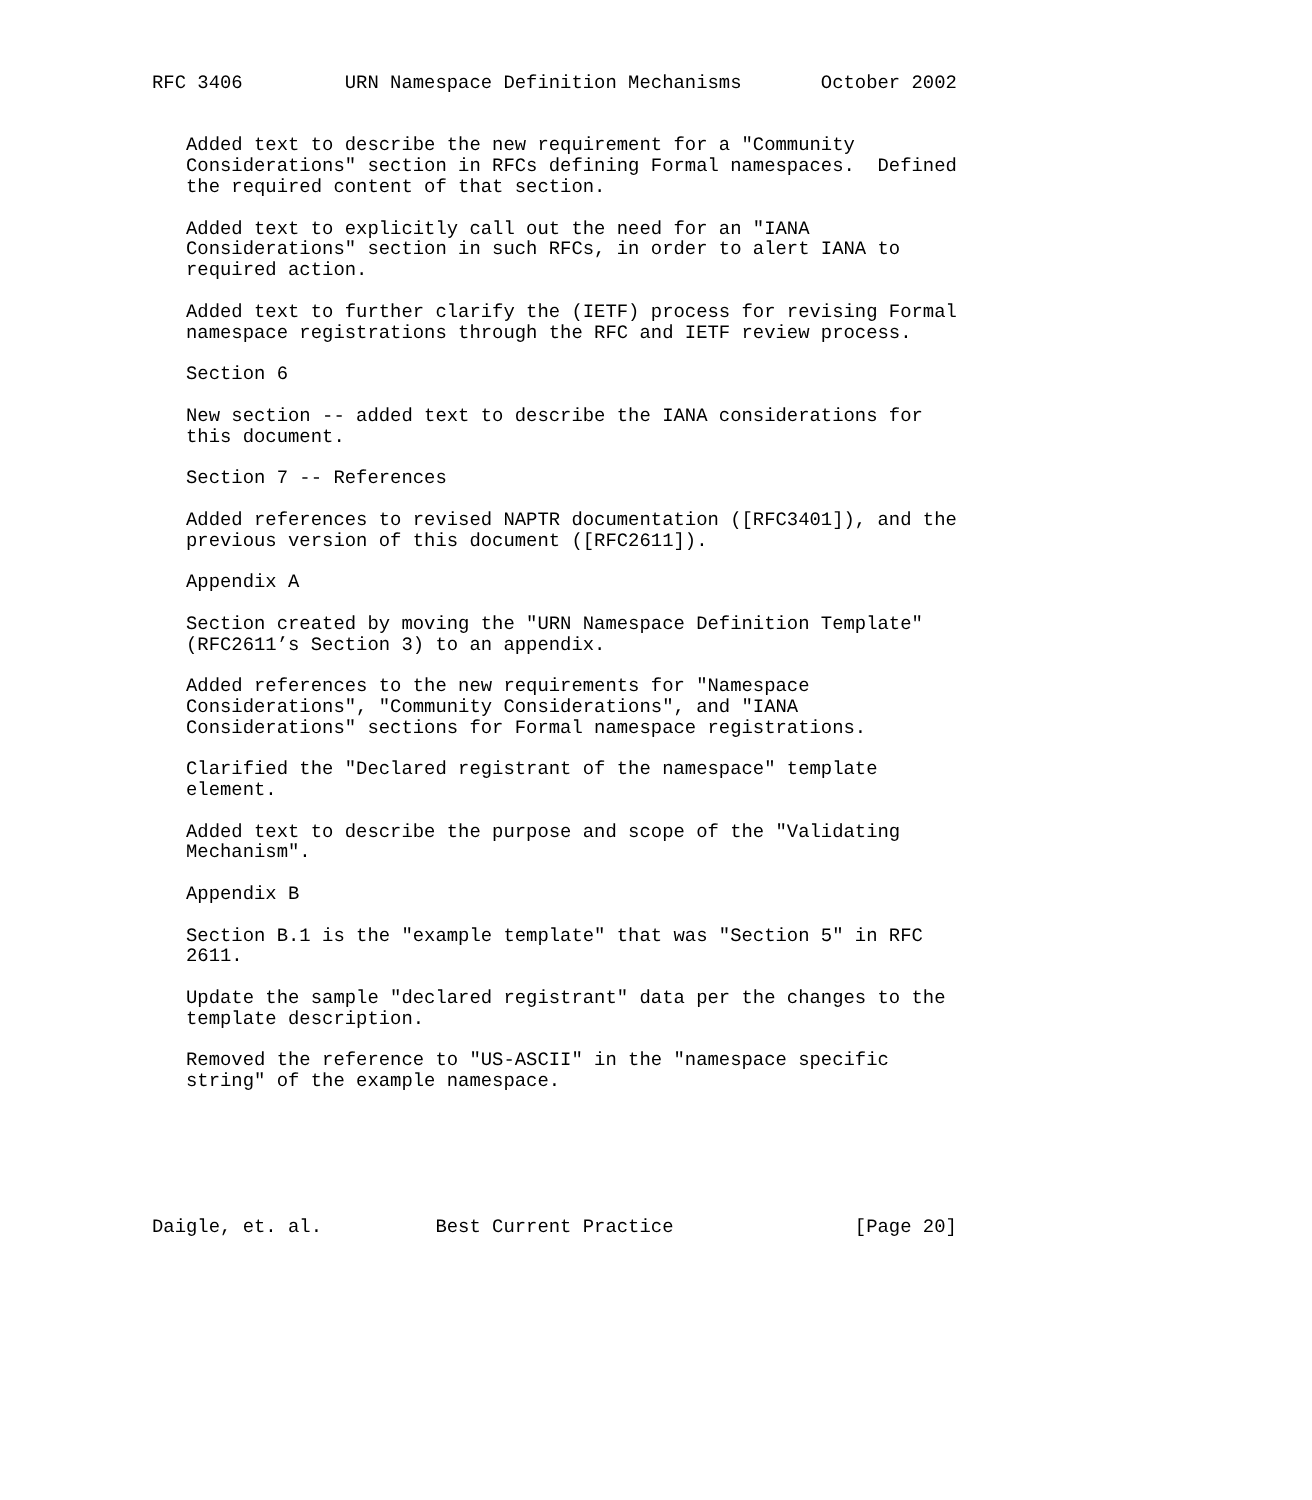RFC 3406         URN Namespace Definition Mechanisms       October 2002


   Added text to describe the new requirement for a "Community
   Considerations" section in RFCs defining Formal namespaces.  Defined
   the required content of that section.

   Added text to explicitly call out the need for an "IANA
   Considerations" section in such RFCs, in order to alert IANA to
   required action.

   Added text to further clarify the (IETF) process for revising Formal
   namespace registrations through the RFC and IETF review process.

   Section 6

   New section -- added text to describe the IANA considerations for
   this document.

   Section 7 -- References

   Added references to revised NAPTR documentation ([RFC3401]), and the
   previous version of this document ([RFC2611]).

   Appendix A

   Section created by moving the "URN Namespace Definition Template"
   (RFC2611’s Section 3) to an appendix.

   Added references to the new requirements for "Namespace
   Considerations", "Community Considerations", and "IANA
   Considerations" sections for Formal namespace registrations.

   Clarified the "Declared registrant of the namespace" template
   element.

   Added text to describe the purpose and scope of the "Validating
   Mechanism".

   Appendix B

   Section B.1 is the "example template" that was "Section 5" in RFC
   2611.

   Update the sample "declared registrant" data per the changes to the
   template description.

   Removed the reference to "US-ASCII" in the "namespace specific
   string" of the example namespace.






Daigle, et. al.          Best Current Practice                [Page 20]